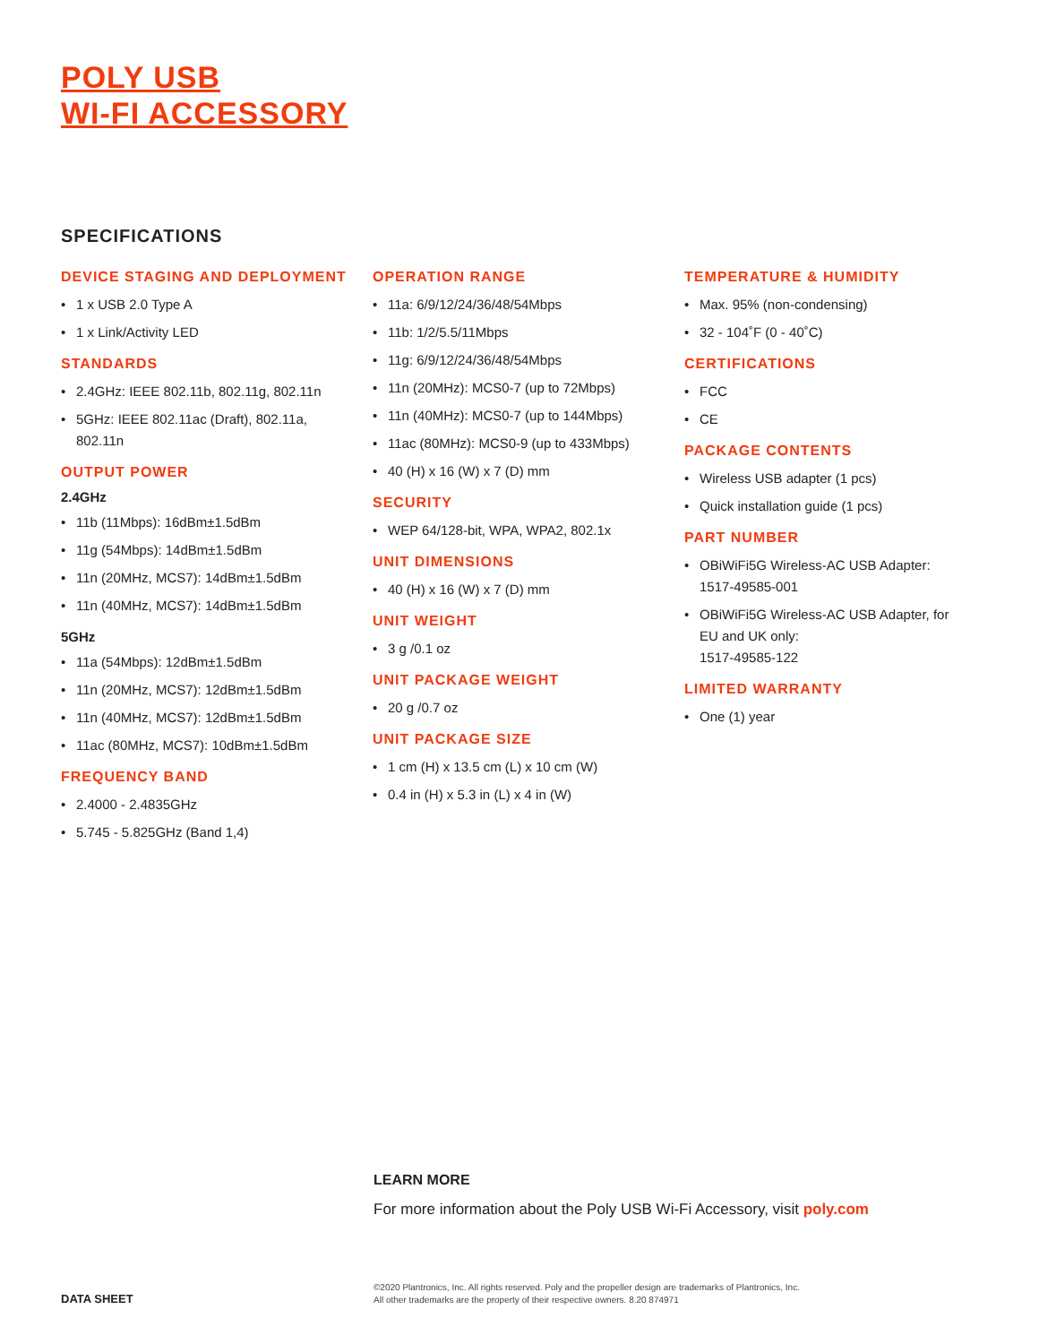POLY USB
WI-FI ACCESSORY
SPECIFICATIONS
DEVICE STAGING AND DEPLOYMENT
• 1 x USB 2.0 Type A
• 1 x Link/Activity LED
STANDARDS
• 2.4GHz: IEEE 802.11b, 802.11g, 802.11n
• 5GHz: IEEE 802.11ac (Draft), 802.11a, 802.11n
OUTPUT POWER
2.4GHz
• 11b (11Mbps): 16dBm±1.5dBm
• 11g (54Mbps): 14dBm±1.5dBm
• 11n (20MHz, MCS7): 14dBm±1.5dBm
• 11n (40MHz, MCS7): 14dBm±1.5dBm
5GHz
• 11a (54Mbps): 12dBm±1.5dBm
• 11n (20MHz, MCS7): 12dBm±1.5dBm
• 11n (40MHz, MCS7): 12dBm±1.5dBm
• 11ac (80MHz, MCS7): 10dBm±1.5dBm
FREQUENCY BAND
• 2.4000 - 2.4835GHz
• 5.745 - 5.825GHz (Band 1,4)
OPERATION RANGE
• 11a: 6/9/12/24/36/48/54Mbps
• 11b: 1/2/5.5/11Mbps
• 11g: 6/9/12/24/36/48/54Mbps
• 11n (20MHz): MCS0-7 (up to 72Mbps)
• 11n (40MHz): MCS0-7 (up to 144Mbps)
• 11ac (80MHz): MCS0-9 (up to 433Mbps)
• 40 (H) x 16 (W) x 7 (D) mm
SECURITY
• WEP 64/128-bit, WPA, WPA2, 802.1x
UNIT DIMENSIONS
• 40 (H) x 16 (W) x 7 (D) mm
UNIT WEIGHT
• 3 g /0.1 oz
UNIT PACKAGE WEIGHT
• 20 g /0.7 oz
UNIT PACKAGE SIZE
• 1 cm (H) x 13.5 cm (L) x 10 cm (W)
• 0.4 in (H) x 5.3 in (L) x 4 in (W)
TEMPERATURE & HUMIDITY
• Max. 95% (non-condensing)
• 32 - 104˚F (0 - 40˚C)
CERTIFICATIONS
• FCC
• CE
PACKAGE CONTENTS
• Wireless USB adapter (1 pcs)
• Quick installation guide (1 pcs)
PART NUMBER
• OBiWiFi5G Wireless-AC USB Adapter: 1517-49585-001
• OBiWiFi5G Wireless-AC USB Adapter, for EU and UK only:
1517-49585-122
LIMITED WARRANTY
• One (1) year
LEARN MORE
For more information about the Poly USB Wi-Fi Accessory, visit poly.com
DATA SHEET
©2020 Plantronics, Inc. All rights reserved. Poly and the propeller design are trademarks of Plantronics, Inc.
All other trademarks are the property of their respective owners. 8.20 874971